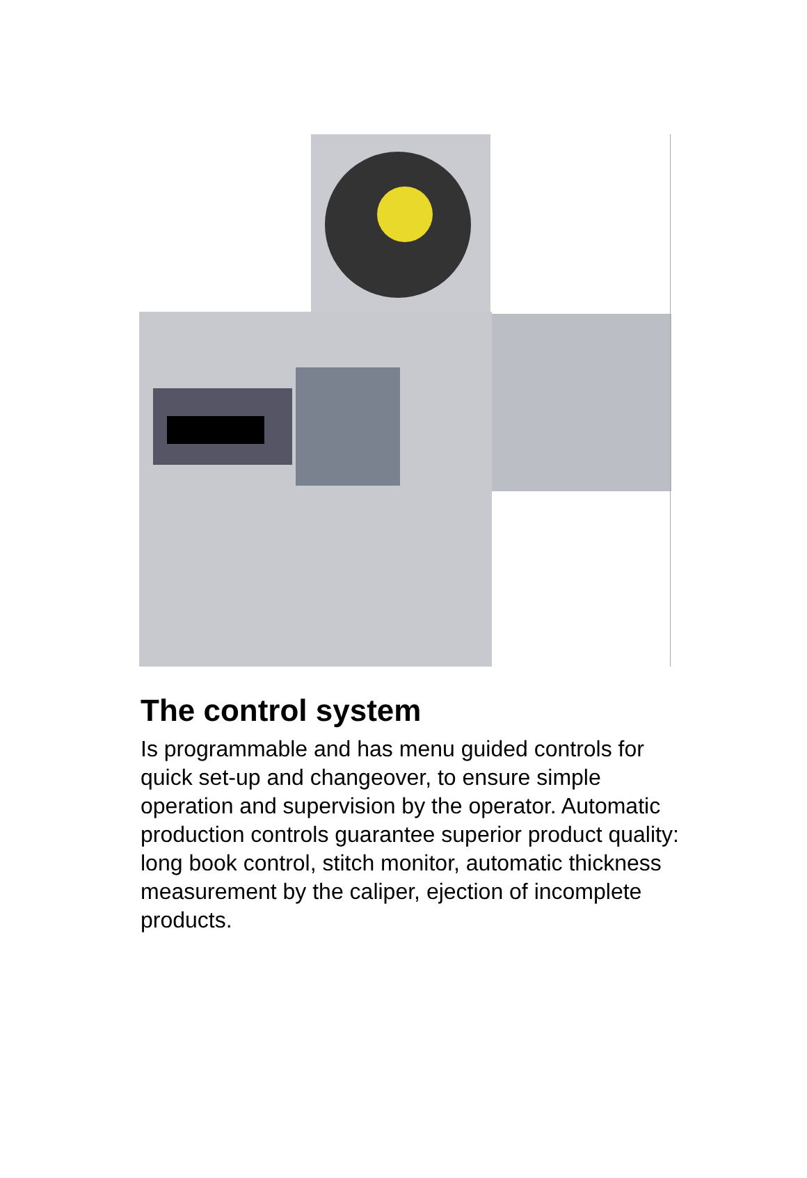The control system
Is programmable and has menu guided controls for quick set-up and changeover, to ensure simple operation and supervision by the operator. Automatic production controls guarantee superior product quality: long book control, stitch monitor, automatic thickness measurement by the caliper, ejection of incomplete products.